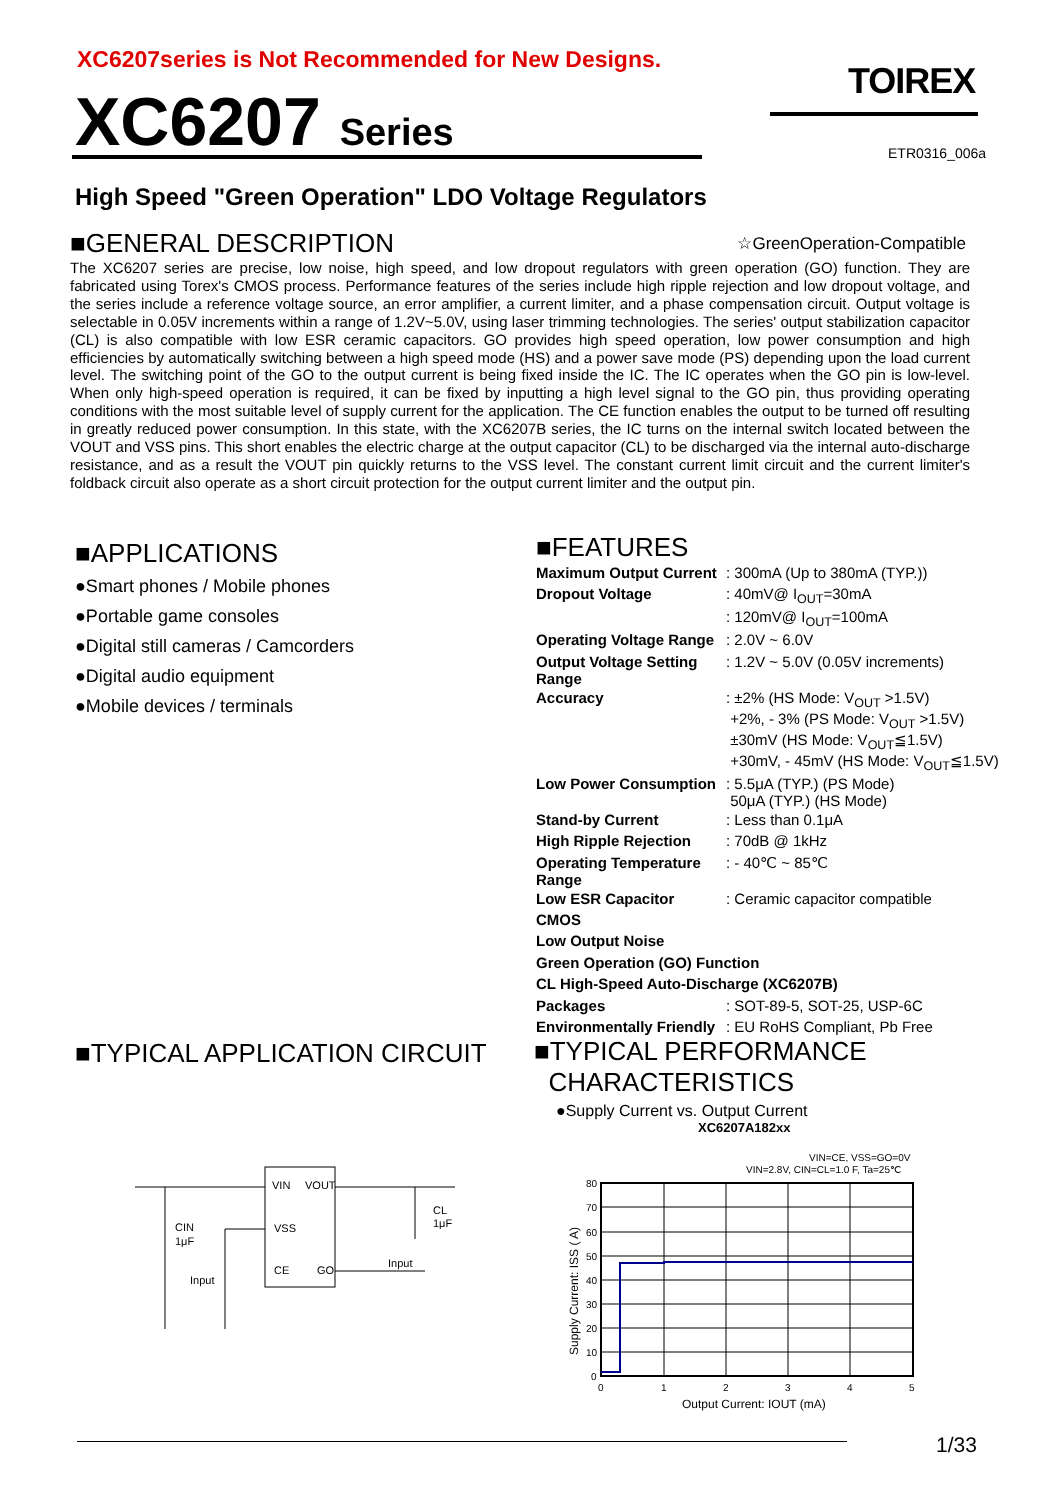XC6207series is Not Recommended for New Designs.
TOIREX
XC6207 Series ETR0316_006a
High Speed "Green Operation" LDO Voltage Regulators
☆GreenOperation-Compatible
■GENERAL DESCRIPTION
The XC6207 series are precise, low noise, high speed, and low dropout regulators with green operation (GO) function. They are fabricated using Torex's CMOS process. Performance features of the series include high ripple rejection and low dropout voltage, and the series include a reference voltage source, an error amplifier, a current limiter, and a phase compensation circuit. Output voltage is selectable in 0.05V increments within a range of 1.2V~5.0V, using laser trimming technologies. The series' output stabilization capacitor (CL) is also compatible with low ESR ceramic capacitors. GO provides high speed operation, low power consumption and high efficiencies by automatically switching between a high speed mode (HS) and a power save mode (PS) depending upon the load current level. The switching point of the GO to the output current is being fixed inside the IC. The IC operates when the GO pin is low-level. When only high-speed operation is required, it can be fixed by inputting a high level signal to the GO pin, thus providing operating conditions with the most suitable level of supply current for the application. The CE function enables the output to be turned off resulting in greatly reduced power consumption. In this state, with the XC6207B series, the IC turns on the internal switch located between the VOUT and VSS pins. This short enables the electric charge at the output capacitor (CL) to be discharged via the internal auto-discharge resistance, and as a result the VOUT pin quickly returns to the VSS level. The constant current limit circuit and the current limiter's foldback circuit also operate as a short circuit protection for the output current limiter and the output pin.
■APPLICATIONS
●Smart phones / Mobile phones
●Portable game consoles
●Digital still cameras / Camcorders
●Digital audio equipment
●Mobile devices / terminals
■FEATURES
| Maximum Output Current | : 300mA (Up to 380mA (TYP.)) |
| Dropout Voltage | : 40mV@ I<sub>OUT</sub>=30mA |
| | : 120mV@ I<sub>OUT</sub>=100mA |
| Operating Voltage Range | : 2.0V ~ 6.0V |
| Output Voltage Setting Range | : 1.2V ~ 5.0V (0.05V increments) |
| Accuracy | : ±2% (HS Mode: V<sub>OUT</sub> >1.5V) +2%, - 3% (PS Mode: V<sub>OUT</sub> >1.5V) ±30mV (HS Mode: V<sub>OUT</sub>≦1.5V) +30mV, - 45mV (HS Mode: V<sub>OUT</sub>≦1.5V) |
| Low Power Consumption | : 5.5μA (TYP.) (PS Mode) 50μA (TYP.) (HS Mode) |
| Stand-by Current | : Less than 0.1μA |
| High Ripple Rejection | : 70dB @ 1kHz |
| Operating Temperature Range | : - 40℃ ~ 85℃ |
| Low ESR Capacitor | : Ceramic capacitor compatible |
| CMOS | |
| Low Output Noise | |
| Green Operation (GO) Function | |
| CL High-Speed Auto-Discharge (XC6207B) | |
| Packages | : SOT-89-5, SOT-25, USP-6C |
| Environmentally Friendly | : EU RoHS Compliant, Pb Free |
■TYPICAL APPLICATION CIRCUIT
VIN
VOUT
VSS
CE
GO
CIN
1μF
Input
Input
CL
1μF
■TYPICAL PERFORMANCE
CHARACTERISTICS
●Supply Current vs. Output Current
XC6207A182xx
VIN=CE, VSS=GO=0V
VIN=2.8V, CIN=CL=1.0 F, Ta=25℃
80
70
60
50
40
30
20
10
0
0
1
2
3
4
5
Output Current: IOUT (mA)
Supply Current: ISS ( A)
1/33